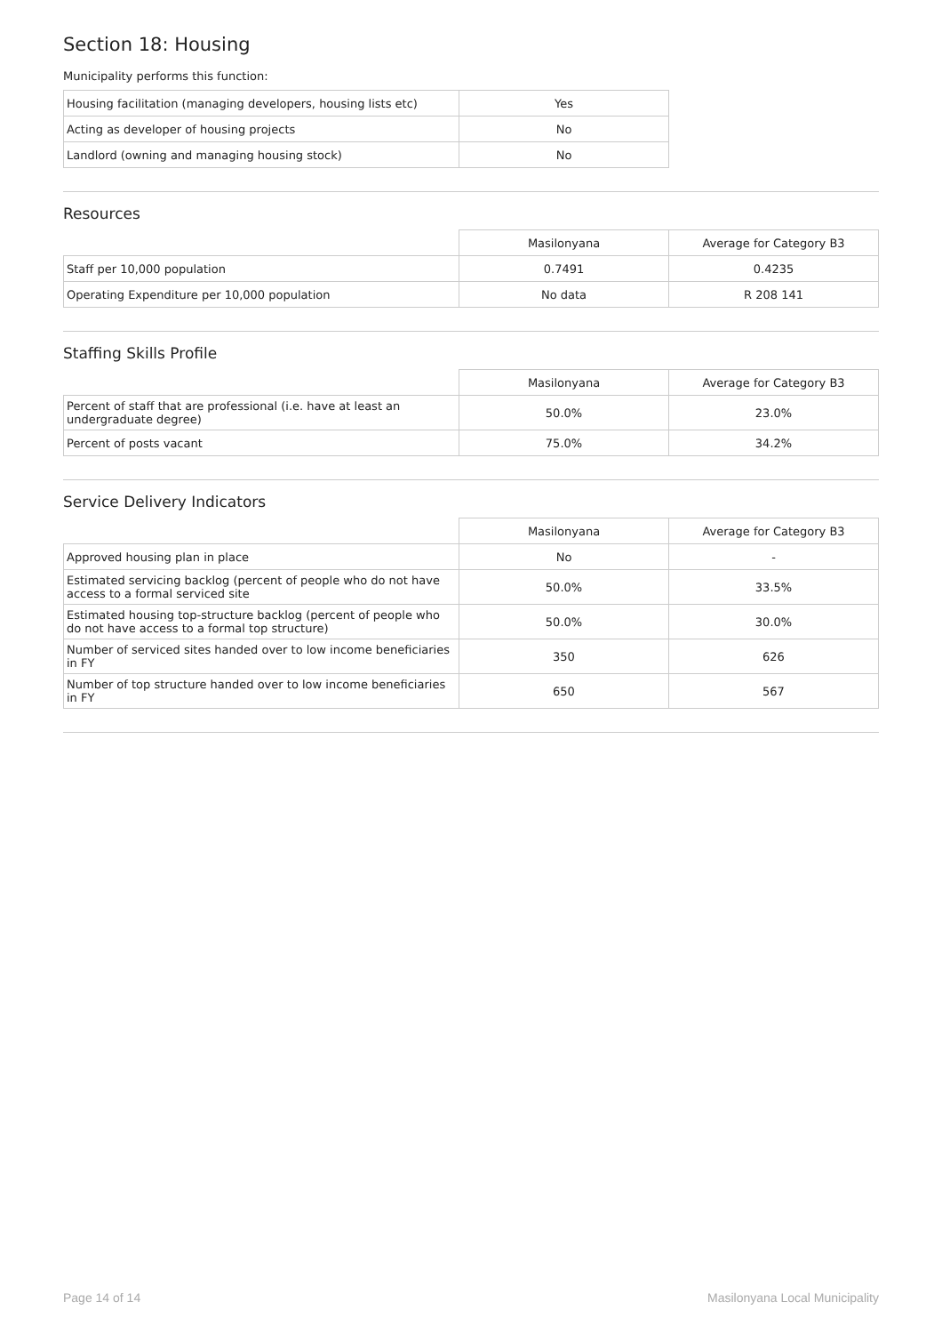Section 18: Housing
Municipality performs this function:
| Housing facilitation (managing developers, housing lists etc) | Yes |
| Acting as developer of housing projects | No |
| Landlord (owning and managing housing stock) | No |
Resources
| | Masilonyana | Average for Category B3 |
| Staff per 10,000 population | 0.7491 | 0.4235 |
| Operating Expenditure per 10,000 population | No data | R 208 141 |
Staffing Skills Profile
| | Masilonyana | Average for Category B3 |
| Percent of staff that are professional (i.e. have at least an undergraduate degree) | 50.0% | 23.0% |
| Percent of posts vacant | 75.0% | 34.2% |
Service Delivery Indicators
| | Masilonyana | Average for Category B3 |
| Approved housing plan in place | No | - |
| Estimated servicing backlog (percent of people who do not have access to a formal serviced site | 50.0% | 33.5% |
| Estimated housing top-structure backlog (percent of people who do not have access to a formal top structure) | 50.0% | 30.0% |
| Number of serviced sites handed over to low income beneficiaries in FY | 350 | 626 |
| Number of top structure handed over to low income beneficiaries in FY | 650 | 567 |
Page 14 of 14 Masilonyana Local Municipality